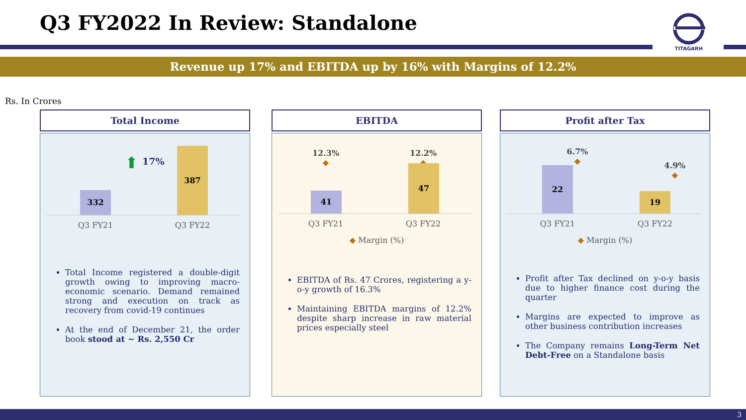Q3 FY2022 In Review: Standalone
TITAGARH
Revenue up 17% and EBITDA up by 16% with Margins of 12.2%
Rs. In Crores
Total Income
⬆ 17%
332
387
Q3 FY21 Q3 FY22
Total Income registered a double-digit growth owing to improving macro-economic scenario. Demand remained strong and execution on track as recovery from covid-19 continues
At the end of December 21, the order book stood at ~ Rs. 2,550 Cr
EBITDA
12.3%
◆
12.2%
◆
41
47
Q3 FY21 Q3 FY22
◆ Margin (%)
EBITDA of Rs. 47 Crores, registering a y-o-y growth of 16.3%
Maintaining EBITDA margins of 12.2% despite sharp increase in raw material prices especially steel
Profit after Tax
6.7%
◆
4.9%
◆
22
19
Q3 FY21 Q3 FY22
◆ Margin (%)
Profit after Tax declined on y-o-y basis due to higher finance cost during the quarter
Margins are expected to improve as other business contribution increases
The Company remains Long-Term Net Debt-Free on a Standalone basis
3